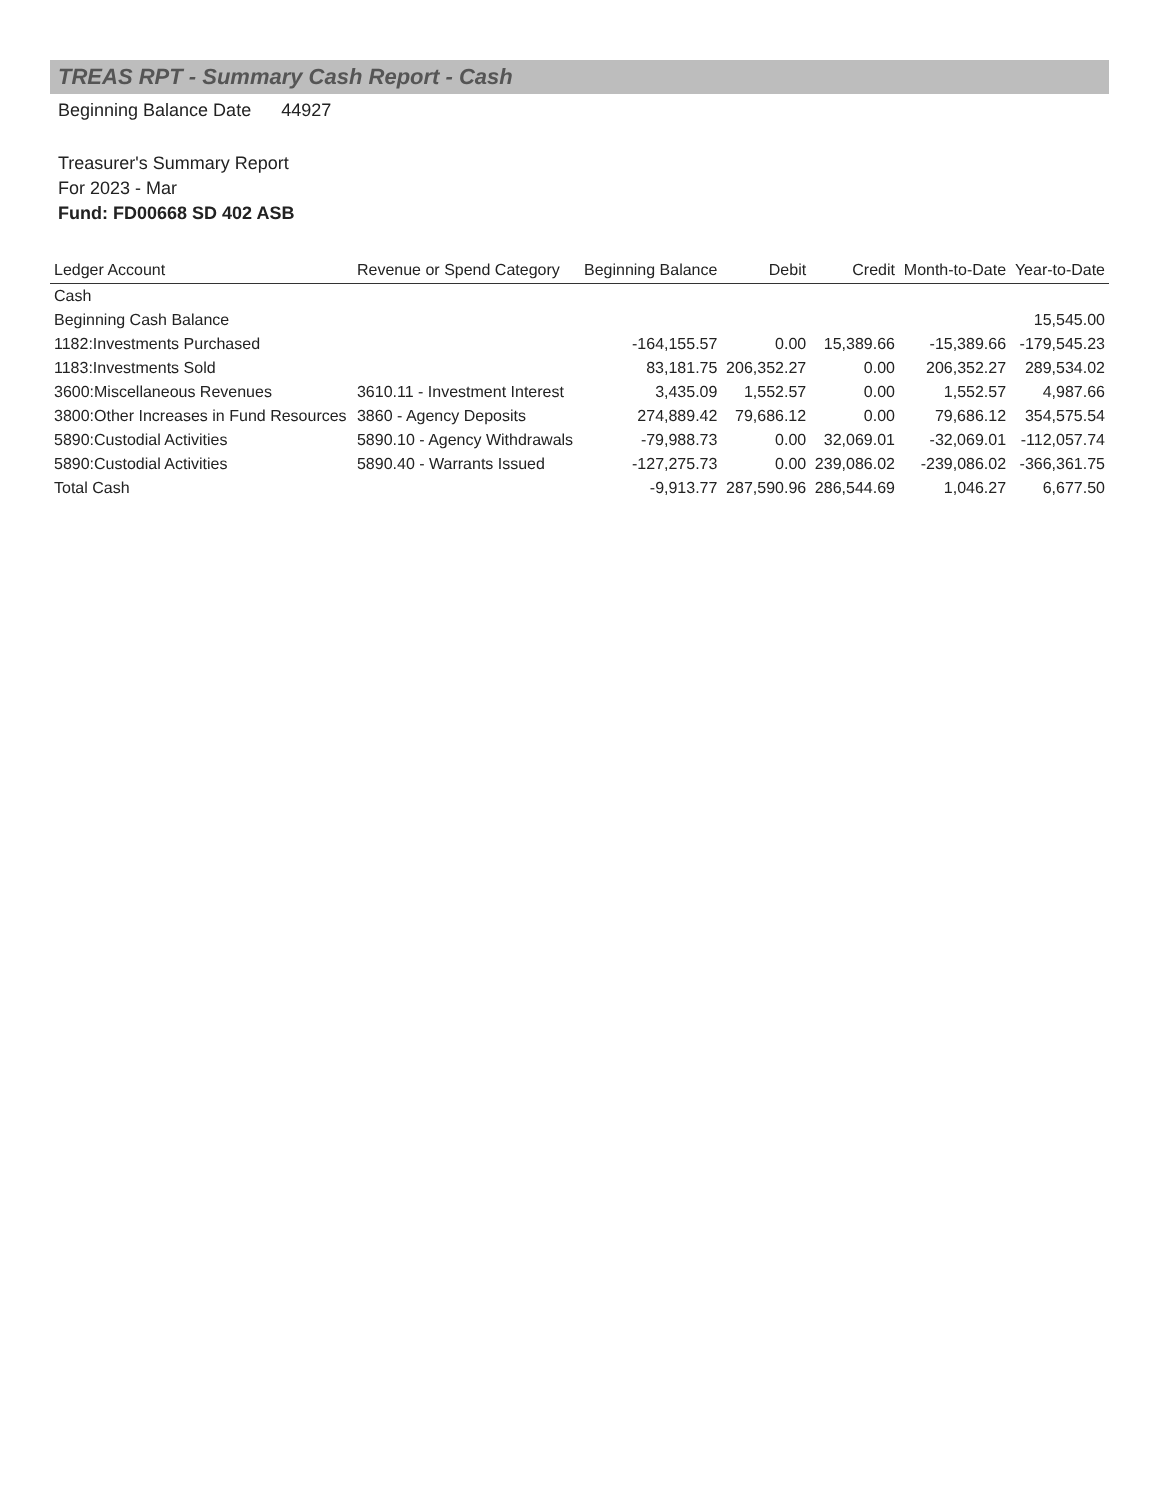TREAS RPT - Summary Cash Report - Cash
Beginning Balance Date 44927
Treasurer's Summary Report
For 2023 - Mar
Fund: FD00668 SD 402 ASB
| Ledger Account | Revenue or Spend Category | Beginning Balance | Debit | Credit | Month-to-Date | Year-to-Date |
| --- | --- | --- | --- | --- | --- | --- |
| Cash | | | | | | |
| Beginning Cash Balance | | | | | | 15,545.00 |
| 1182:Investments Purchased | | -164,155.57 | 0.00 | 15,389.66 | -15,389.66 | -179,545.23 |
| 1183:Investments Sold | | 83,181.75 | 206,352.27 | 0.00 | 206,352.27 | 289,534.02 |
| 3600:Miscellaneous Revenues | 3610.11 - Investment Interest | 3,435.09 | 1,552.57 | 0.00 | 1,552.57 | 4,987.66 |
| 3800:Other Increases in Fund Resources | 3860 - Agency Deposits | 274,889.42 | 79,686.12 | 0.00 | 79,686.12 | 354,575.54 |
| 5890:Custodial Activities | 5890.10 - Agency Withdrawals | -79,988.73 | 0.00 | 32,069.01 | -32,069.01 | -112,057.74 |
| 5890:Custodial Activities | 5890.40 - Warrants Issued | -127,275.73 | 0.00 | 239,086.02 | -239,086.02 | -366,361.75 |
| Total Cash | | -9,913.77 | 287,590.96 | 286,544.69 | 1,046.27 | 6,677.50 |